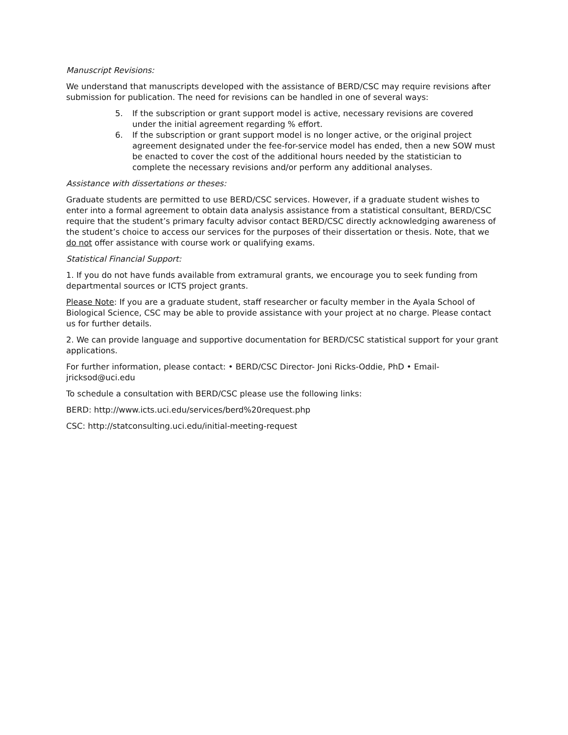Manuscript Revisions:
We understand that manuscripts developed with the assistance of BERD/CSC may require revisions after submission for publication. The need for revisions can be handled in one of several ways:
5. If the subscription or grant support model is active, necessary revisions are covered under the initial agreement regarding % effort.
6. If the subscription or grant support model is no longer active, or the original project agreement designated under the fee-for-service model has ended, then a new SOW must be enacted to cover the cost of the additional hours needed by the statistician to complete the necessary revisions and/or perform any additional analyses.
Assistance with dissertations or theses:
Graduate students are permitted to use BERD/CSC services. However, if a graduate student wishes to enter into a formal agreement to obtain data analysis assistance from a statistical consultant, BERD/CSC require that the student’s primary faculty advisor contact BERD/CSC directly acknowledging awareness of the student’s choice to access our services for the purposes of their dissertation or thesis. Note, that we do not offer assistance with course work or qualifying exams.
Statistical Financial Support:
1. If you do not have funds available from extramural grants, we encourage you to seek funding from departmental sources or ICTS project grants.
Please Note: If you are a graduate student, staff researcher or faculty member in the Ayala School of Biological Science, CSC may be able to provide assistance with your project at no charge. Please contact us for further details.
2. We can provide language and supportive documentation for BERD/CSC statistical support for your grant applications.
For further information, please contact: • BERD/CSC Director- Joni Ricks-Oddie, PhD • Email-jricksod@uci.edu
To schedule a consultation with BERD/CSC please use the following links:
BERD: http://www.icts.uci.edu/services/berd%20request.php
CSC: http://statconsulting.uci.edu/initial-meeting-request